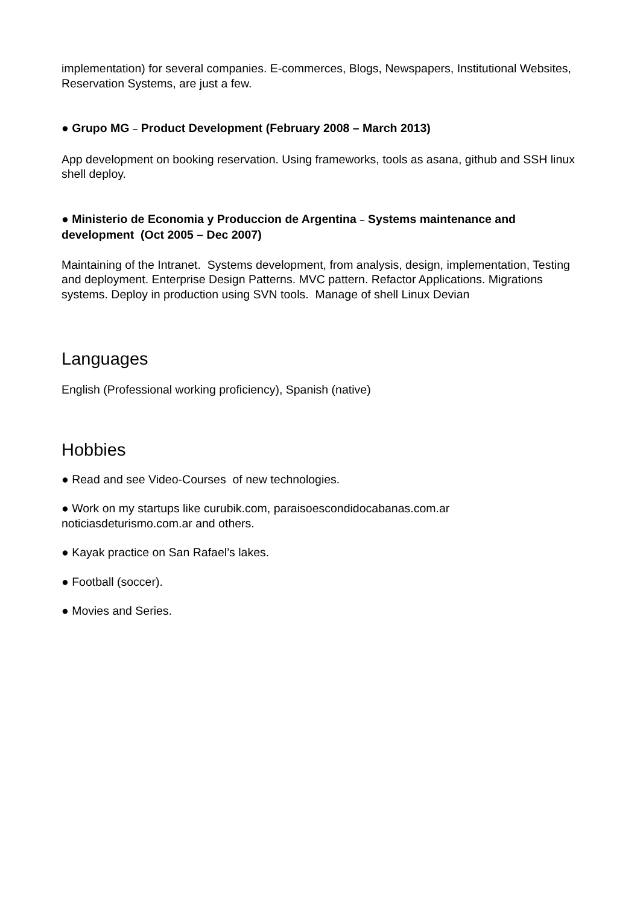implementation) for several companies. E-commerces, Blogs, Newspapers, Institutional Websites, Reservation Systems, are just a few.
● Grupo MG – Product Development (February 2008 – March 2013)
App development on booking reservation. Using frameworks, tools as asana, github and SSH linux shell deploy.
● Ministerio de Economia y Produccion de Argentina – Systems maintenance and development (Oct 2005 – Dec 2007)
Maintaining of the Intranet. Systems development, from analysis, design, implementation, Testing and deployment. Enterprise Design Patterns. MVC pattern. Refactor Applications. Migrations systems. Deploy in production using SVN tools. Manage of shell Linux Devian
Languages
English (Professional working proficiency), Spanish (native)
Hobbies
● Read and see Video-Courses of new technologies.
● Work on my startups like curubik.com, paraisoescondidocabanas.com.ar
noticiasdeturismo.com.ar and others.
● Kayak practice on San Rafael’s lakes.
● Football (soccer).
● Movies and Series.